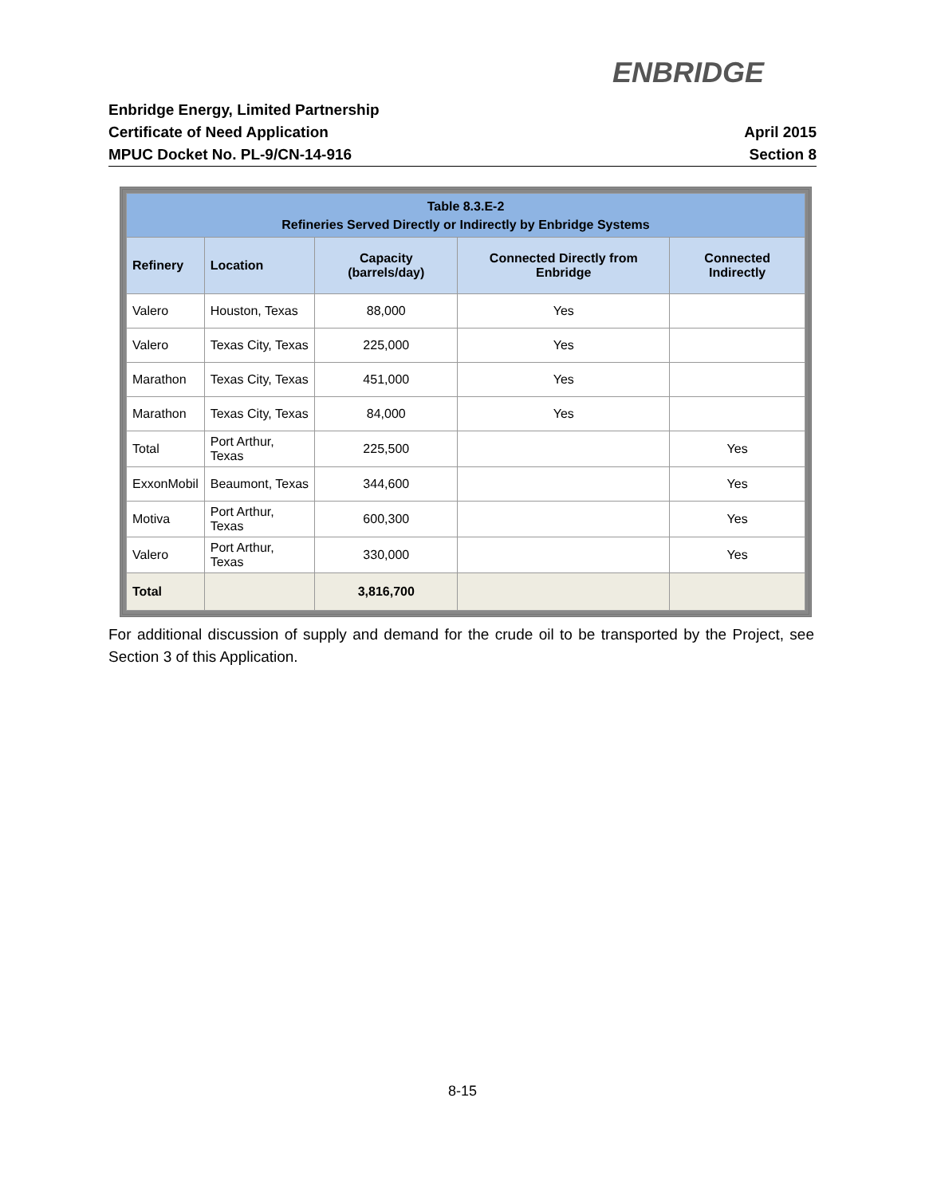ENBRIDGE
Enbridge Energy, Limited Partnership
Certificate of Need Application
MPUC Docket No. PL-9/CN-14-916
April 2015
Section 8
| Table 8.3.E-2 Refineries Served Directly or Indirectly by Enbridge Systems | | | | |
| Refinery | Location | Capacity (barrels/day) | Connected Directly from Enbridge | Connected Indirectly |
| Valero | Houston, Texas | 88,000 | Yes | |
| Valero | Texas City, Texas | 225,000 | Yes | |
| Marathon | Texas City, Texas | 451,000 | Yes | |
| Marathon | Texas City, Texas | 84,000 | Yes | |
| Total | Port Arthur, Texas | 225,500 | | Yes |
| ExxonMobil | Beaumont, Texas | 344,600 | | Yes |
| Motiva | Port Arthur, Texas | 600,300 | | Yes |
| Valero | Port Arthur, Texas | 330,000 | | Yes |
| Total | | 3,816,700 | | |
For additional discussion of supply and demand for the crude oil to be transported by the Project, see Section 3 of this Application.
8-15